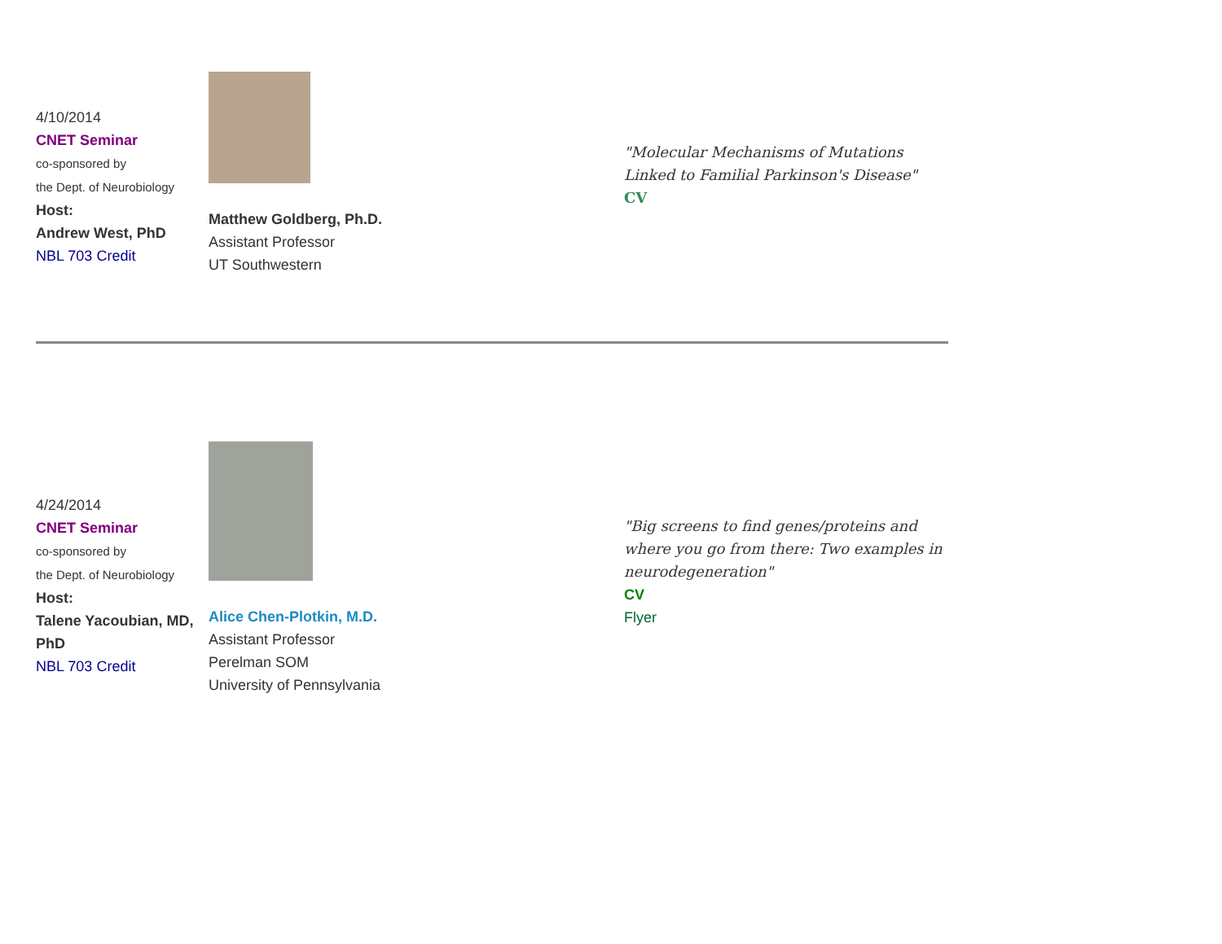| 4/10/2014 CNET Seminar co-sponsored by the Dept. of Neurobiology Host: Andrew West, PhD NBL 703 Credit | Matthew Goldberg, Ph.D. Assistant Professor UT Southwestern | "Molecular Mechanisms of Mutations Linked to Familial Parkinson's Disease" CV |
| 4/24/2014 CNET Seminar co-sponsored by the Dept. of Neurobiology Host: Talene Yacoubian, MD, PhD NBL 703 Credit | Alice Chen-Plotkin, M.D. Assistant Professor Perelman SOM University of Pennsylvania | "Big screens to find genes/proteins and where you go from there: Two examples in neurodegeneration" CV Flyer |